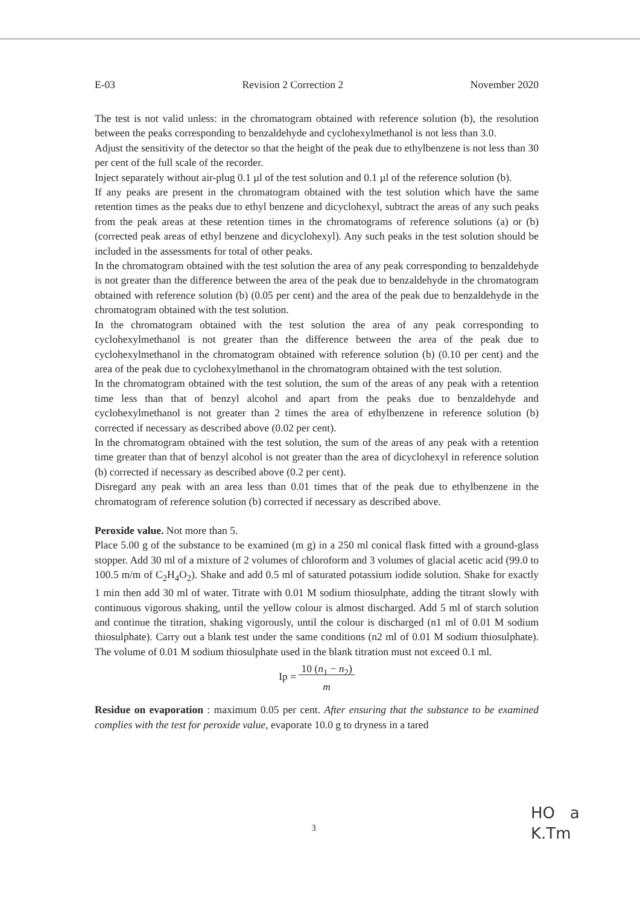E-03 Revision 2 Correction 2 November 2020
The test is not valid unless: in the chromatogram obtained with reference solution (b), the resolution between the peaks corresponding to benzaldehyde and cyclohexylmethanol is not less than 3.0.
Adjust the sensitivity of the detector so that the height of the peak due to ethylbenzene is not less than 30 per cent of the full scale of the recorder.
Inject separately without air-plug 0.1 µl of the test solution and 0.1 µl of the reference solution (b).
If any peaks are present in the chromatogram obtained with the test solution which have the same retention times as the peaks due to ethyl benzene and dicyclohexyl, subtract the areas of any such peaks from the peak areas at these retention times in the chromatograms of reference solutions (a) or (b) (corrected peak areas of ethyl benzene and dicyclohexyl). Any such peaks in the test solution should be included in the assessments for total of other peaks.
In the chromatogram obtained with the test solution the area of any peak corresponding to benzaldehyde is not greater than the difference between the area of the peak due to benzaldehyde in the chromatogram obtained with reference solution (b) (0.05 per cent) and the area of the peak due to benzaldehyde in the chromatogram obtained with the test solution.
In the chromatogram obtained with the test solution the area of any peak corresponding to cyclohexylmethanol is not greater than the difference between the area of the peak due to cyclohexylmethanol in the chromatogram obtained with reference solution (b) (0.10 per cent) and the area of the peak due to cyclohexylmethanol in the chromatogram obtained with the test solution.
In the chromatogram obtained with the test solution, the sum of the areas of any peak with a retention time less than that of benzyl alcohol and apart from the peaks due to benzaldehyde and cyclohexylmethanol is not greater than 2 times the area of ethylbenzene in reference solution (b) corrected if necessary as described above (0.02 per cent).
In the chromatogram obtained with the test solution, the sum of the areas of any peak with a retention time greater than that of benzyl alcohol is not greater than the area of dicyclohexyl in reference solution (b) corrected if necessary as described above (0.2 per cent).
Disregard any peak with an area less than 0.01 times that of the peak due to ethylbenzene in the chromatogram of reference solution (b) corrected if necessary as described above.
Peroxide value. Not more than 5.
Place 5.00 g of the substance to be examined (m g) in a 250 ml conical flask fitted with a ground-glass stopper. Add 30 ml of a mixture of 2 volumes of chloroform and 3 volumes of glacial acetic acid (99.0 to 100.5 m/m of C<sub>2</sub>H<sub>4</sub>O<sub>2</sub>). Shake and add 0.5 ml of saturated potassium iodide solution. Shake for exactly 1 min then add 30 ml of water. Titrate with 0.01 M sodium thiosulphate, adding the titrant slowly with continuous vigorous shaking, until the yellow colour is almost discharged. Add 5 ml of starch solution and continue the titration, shaking vigorously, until the colour is discharged (n1 ml of 0.01 M sodium thiosulphate). Carry out a blank test under the same conditions (n2 ml of 0.01 M sodium thiosulphate). The volume of 0.01 M sodium thiosulphate used in the blank titration must not exceed 0.1 ml.
Ip = 10 (n<sub>1</sub> − n<sub>2</sub>)
m
Residue on evaporation : maximum 0.05 per cent. After ensuring that the substance to be examined complies with the test for peroxide value, evaporate 10.0 g to dryness in a tared
3
HO a
K.Tm